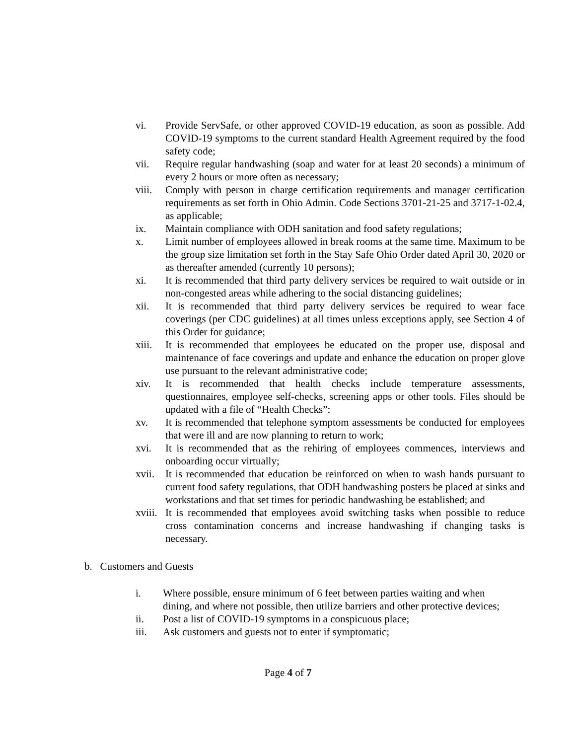vi. Provide ServSafe, or other approved COVID-19 education, as soon as possible. Add COVID-19 symptoms to the current standard Health Agreement required by the food safety code;
vii. Require regular handwashing (soap and water for at least 20 seconds) a minimum of every 2 hours or more often as necessary;
viii.
Comply with person in charge certification requirements and manager certification requirements as set forth in Ohio Admin. Code Sections 3701-21-25 and 3717-1-02.4, as applicable;
ix. Maintain compliance with ODH sanitation and food safety regulations;
x. Limit number of employees allowed in break rooms at the same time. Maximum to be the group size limitation set forth in the Stay Safe Ohio Order dated April 30, 2020 or as thereafter amended (currently 10 persons);
xi. It is recommended that third party delivery services be required to wait outside or in non-congested areas while adhering to the social distancing guidelines;
xii. It is recommended that third party delivery services be required to wear face coverings (per CDC guidelines) at all times unless exceptions apply, see Section 4 of this Order for guidance;
xiii.
It is recommended that employees be educated on the proper use, disposal and maintenance of face coverings and update and enhance the education on proper glove use pursuant to the relevant administrative code;
xiv. It is recommended that health checks include temperature assessments, questionnaires, employee self-checks, screening apps or other tools. Files should be updated with a file of “Health Checks”;
xv. It is recommended that telephone symptom assessments be conducted for employees that were ill and are now planning to return to work;
xvi. It is recommended that as the rehiring of employees commences, interviews and onboarding occur virtually;
xvii.
It is recommended that education be reinforced on when to wash hands pursuant to current food safety regulations, that ODH handwashing posters be placed at sinks and workstations and that set times for periodic handwashing be established; and
xviii.
It is recommended that employees avoid switching tasks when possible to reduce cross contamination concerns and increase handwashing if changing tasks is necessary.
b. Customers and Guests
i. Where possible, ensure minimum of 6 feet between parties waiting and when dining, and where not possible, then utilize barriers and other protective devices;
ii. Post a list of COVID-19 symptoms in a conspicuous place;
iii. Ask customers and guests not to enter if symptomatic;
Page 4 of 7